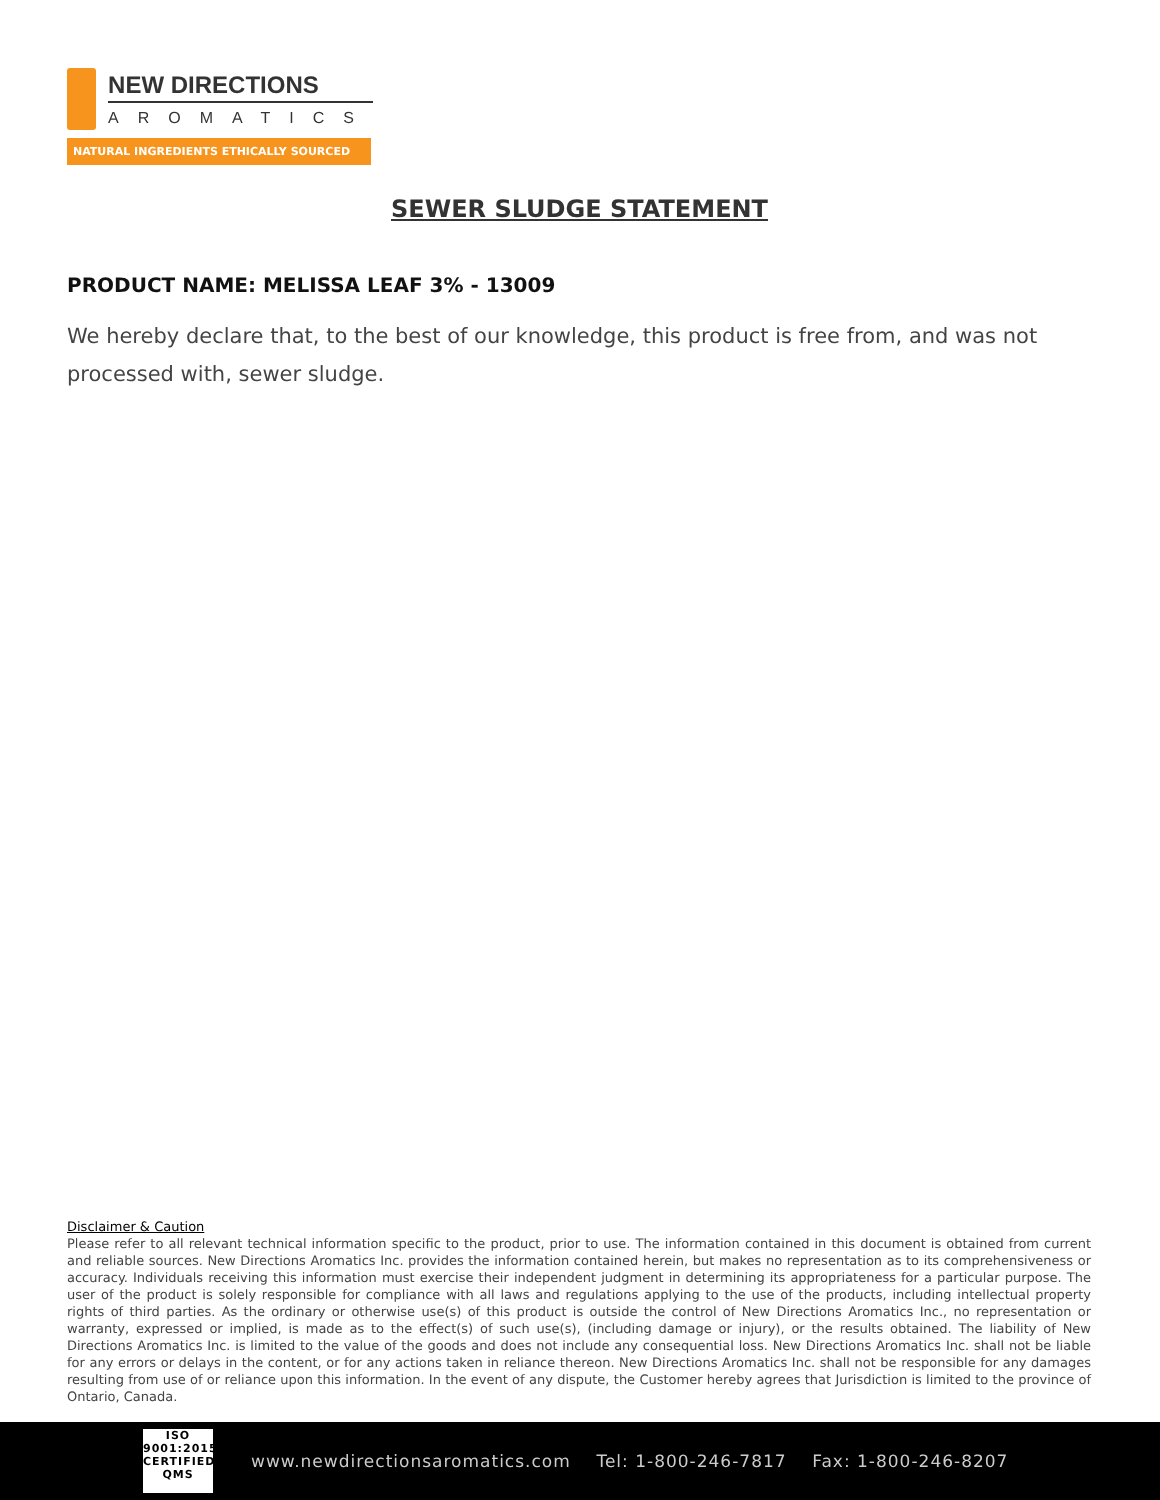NEW DIRECTIONS
AROMATICS
NATURAL INGREDIENTS ETHICALLY SOURCED
SEWER SLUDGE STATEMENT
PRODUCT NAME: MELISSA LEAF 3% - 13009
We hereby declare that, to the best of our knowledge, this product is free from, and was not processed with, sewer sludge.
Disclaimer & Caution
Please refer to all relevant technical information specific to the product, prior to use. The information contained in this document is obtained from current and reliable sources. New Directions Aromatics Inc. provides the information contained herein, but makes no representation as to its comprehensiveness or accuracy. Individuals receiving this information must exercise their independent judgment in determining its appropriateness for a particular purpose. The user of the product is solely responsible for compliance with all laws and regulations applying to the use of the products, including intellectual property rights of third parties. As the ordinary or otherwise use(s) of this product is outside the control of New Directions Aromatics Inc., no representation or warranty, expressed or implied, is made as to the effect(s) of such use(s), (including damage or injury), or the results obtained. The liability of New Directions Aromatics Inc. is limited to the value of the goods and does not include any consequential loss. New Directions Aromatics Inc. shall not be liable for any errors or delays in the content, or for any actions taken in reliance thereon. New Directions Aromatics Inc. shall not be responsible for any damages resulting from use of or reliance upon this information. In the event of any dispute, the Customer hereby agrees that Jurisdiction is limited to the province of Ontario, Canada.
ISO
9001:2015
CERTIFIED QMS
www.newdirectionsaromatics.com Tel: 1-800-246-7817 Fax: 1-800-246-8207